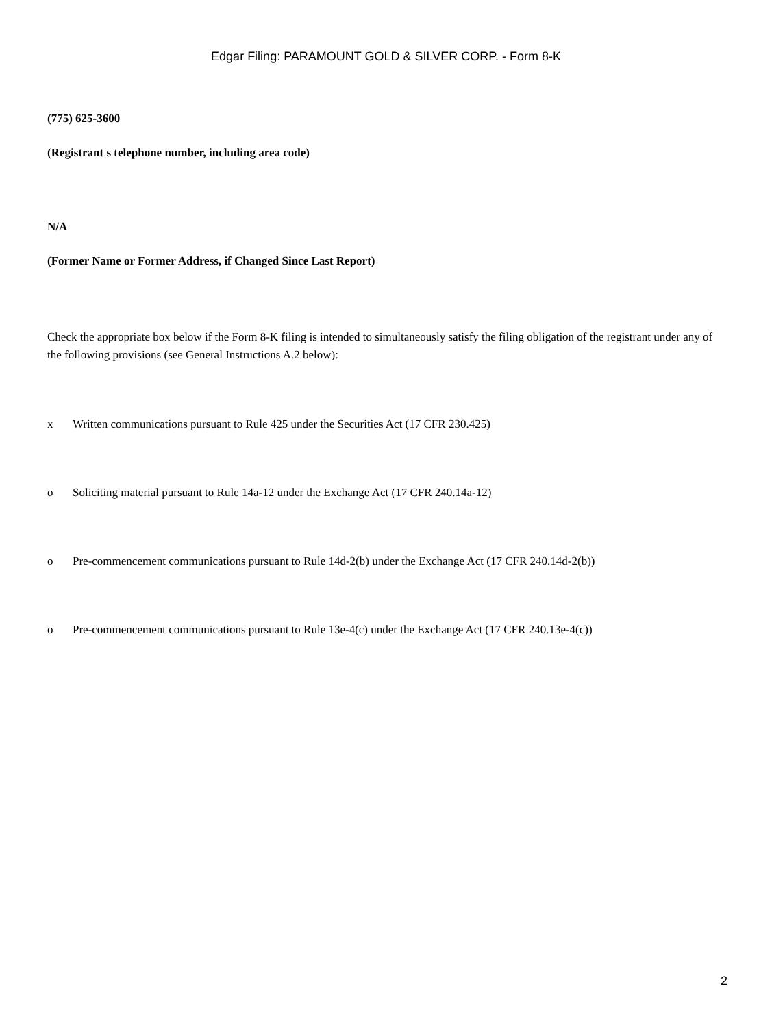Edgar Filing: PARAMOUNT GOLD & SILVER CORP. - Form 8-K
(775) 625-3600
(Registrant s telephone number, including area code)
N/A
(Former Name or Former Address, if Changed Since Last Report)
Check the appropriate box below if the Form 8-K filing is intended to simultaneously satisfy the filing obligation of the registrant under any of the following provisions (see General Instructions A.2 below):
x Written communications pursuant to Rule 425 under the Securities Act (17 CFR 230.425)
o Soliciting material pursuant to Rule 14a-12 under the Exchange Act (17 CFR 240.14a-12)
o Pre-commencement communications pursuant to Rule 14d-2(b) under the Exchange Act (17 CFR 240.14d-2(b))
o Pre-commencement communications pursuant to Rule 13e-4(c) under the Exchange Act (17 CFR 240.13e-4(c))
2